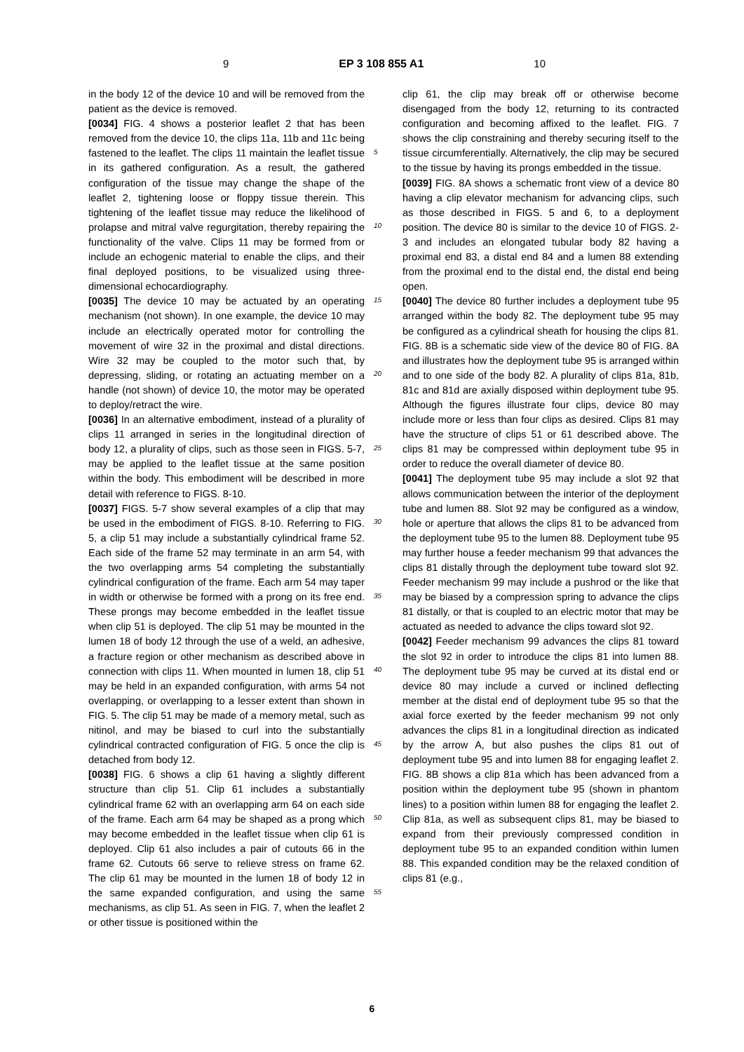9 EP 3 108 855 A1 10
in the body 12 of the device 10 and will be removed from the patient as the device is removed.
[0034] FIG. 4 shows a posterior leaflet 2 that has been removed from the device 10, the clips 11a, 11b and 11c being fastened to the leaflet. The clips 11 maintain the leaflet tissue in its gathered configuration. As a result, the gathered configuration of the tissue may change the shape of the leaflet 2, tightening loose or floppy tissue therein. This tightening of the leaflet tissue may reduce the likelihood of prolapse and mitral valve regurgitation, thereby repairing the functionality of the valve. Clips 11 may be formed from or include an echogenic material to enable the clips, and their final deployed positions, to be visualized using three-dimensional echocardiography.
[0035] The device 10 may be actuated by an operating mechanism (not shown). In one example, the device 10 may include an electrically operated motor for controlling the movement of wire 32 in the proximal and distal directions. Wire 32 may be coupled to the motor such that, by depressing, sliding, or rotating an actuating member on a handle (not shown) of device 10, the motor may be operated to deploy/retract the wire.
[0036] In an alternative embodiment, instead of a plurality of clips 11 arranged in series in the longitudinal direction of body 12, a plurality of clips, such as those seen in FIGS. 5-7, may be applied to the leaflet tissue at the same position within the body. This embodiment will be described in more detail with reference to FIGS. 8-10.
[0037] FIGS. 5-7 show several examples of a clip that may be used in the embodiment of FIGS. 8-10. Referring to FIG. 5, a clip 51 may include a substantially cylindrical frame 52. Each side of the frame 52 may terminate in an arm 54, with the two overlapping arms 54 completing the substantially cylindrical configuration of the frame. Each arm 54 may taper in width or otherwise be formed with a prong on its free end. These prongs may become embedded in the leaflet tissue when clip 51 is deployed. The clip 51 may be mounted in the lumen 18 of body 12 through the use of a weld, an adhesive, a fracture region or other mechanism as described above in connection with clips 11. When mounted in lumen 18, clip 51 may be held in an expanded configuration, with arms 54 not overlapping, or overlapping to a lesser extent than shown in FIG. 5. The clip 51 may be made of a memory metal, such as nitinol, and may be biased to curl into the substantially cylindrical contracted configuration of FIG. 5 once the clip is detached from body 12.
[0038] FIG. 6 shows a clip 61 having a slightly different structure than clip 51. Clip 61 includes a substantially cylindrical frame 62 with an overlapping arm 64 on each side of the frame. Each arm 64 may be shaped as a prong which may become embedded in the leaflet tissue when clip 61 is deployed. Clip 61 also includes a pair of cutouts 66 in the frame 62. Cutouts 66 serve to relieve stress on frame 62. The clip 61 may be mounted in the lumen 18 of body 12 in the same expanded configuration, and using the same mechanisms, as clip 51. As seen in FIG. 7, when the leaflet 2 or other tissue is positioned within the
clip 61, the clip may break off or otherwise become disengaged from the body 12, returning to its contracted configuration and becoming affixed to the leaflet. FIG. 7 shows the clip constraining and thereby securing itself to the tissue circumferentially. Alternatively, the clip may be secured to the tissue by having its prongs embedded in the tissue.
[0039] FIG. 8A shows a schematic front view of a device 80 having a clip elevator mechanism for advancing clips, such as those described in FIGS. 5 and 6, to a deployment position. The device 80 is similar to the device 10 of FIGS. 2-3 and includes an elongated tubular body 82 having a proximal end 83, a distal end 84 and a lumen 88 extending from the proximal end to the distal end, the distal end being open.
[0040] The device 80 further includes a deployment tube 95 arranged within the body 82. The deployment tube 95 may be configured as a cylindrical sheath for housing the clips 81. FIG. 8B is a schematic side view of the device 80 of FIG. 8A and illustrates how the deployment tube 95 is arranged within and to one side of the body 82. A plurality of clips 81a, 81b, 81c and 81d are axially disposed within deployment tube 95. Although the figures illustrate four clips, device 80 may include more or less than four clips as desired. Clips 81 may have the structure of clips 51 or 61 described above. The clips 81 may be compressed within deployment tube 95 in order to reduce the overall diameter of device 80.
[0041] The deployment tube 95 may include a slot 92 that allows communication between the interior of the deployment tube and lumen 88. Slot 92 may be configured as a window, hole or aperture that allows the clips 81 to be advanced from the deployment tube 95 to the lumen 88. Deployment tube 95 may further house a feeder mechanism 99 that advances the clips 81 distally through the deployment tube toward slot 92. Feeder mechanism 99 may include a pushrod or the like that may be biased by a compression spring to advance the clips 81 distally, or that is coupled to an electric motor that may be actuated as needed to advance the clips toward slot 92.
[0042] Feeder mechanism 99 advances the clips 81 toward the slot 92 in order to introduce the clips 81 into lumen 88. The deployment tube 95 may be curved at its distal end or device 80 may include a curved or inclined deflecting member at the distal end of deployment tube 95 so that the axial force exerted by the feeder mechanism 99 not only advances the clips 81 in a longitudinal direction as indicated by the arrow A, but also pushes the clips 81 out of deployment tube 95 and into lumen 88 for engaging leaflet 2. FIG. 8B shows a clip 81a which has been advanced from a position within the deployment tube 95 (shown in phantom lines) to a position within lumen 88 for engaging the leaflet 2. Clip 81a, as well as subsequent clips 81, may be biased to expand from their previously compressed condition in deployment tube 95 to an expanded condition within lumen 88. This expanded condition may be the relaxed condition of clips 81 (e.g.,
5
10
15
20
25
30
35
40
45
50
55
6